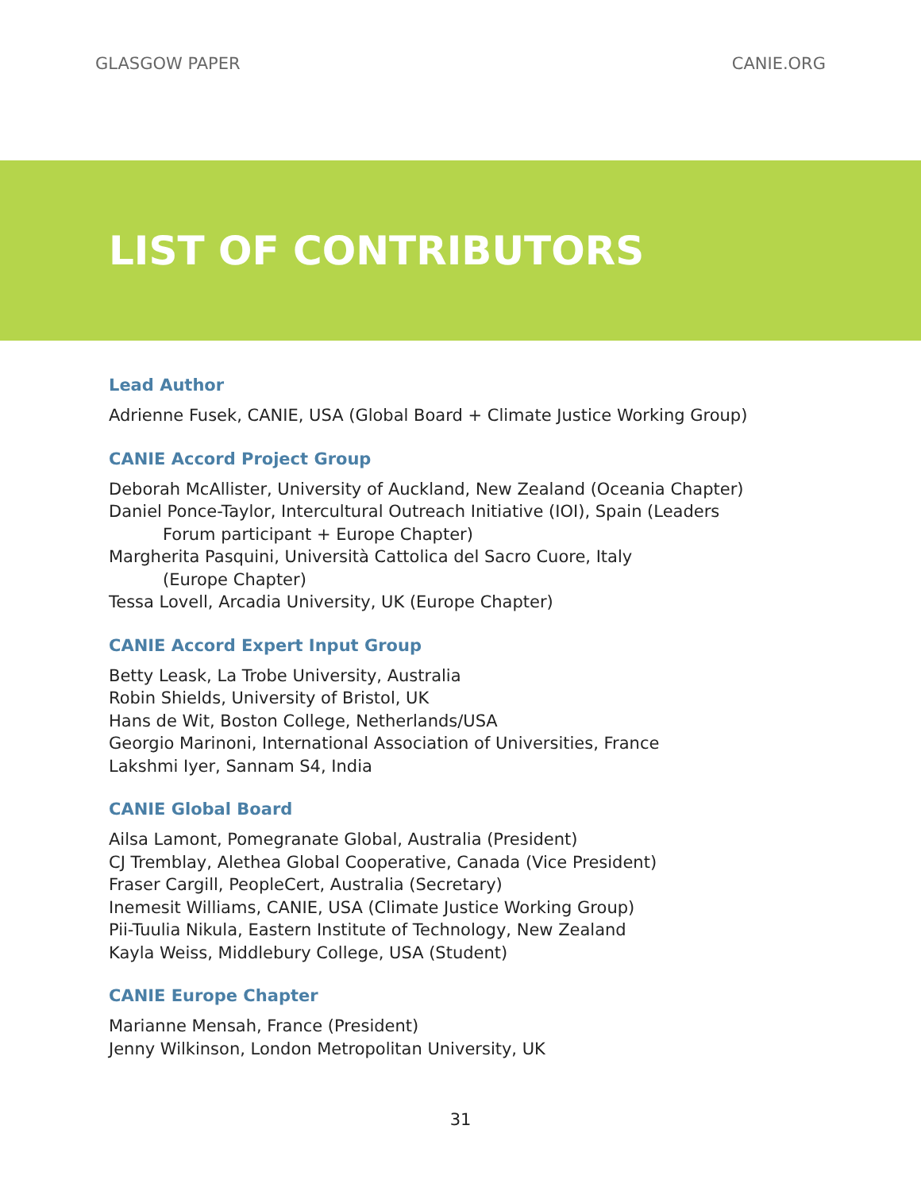GLASGOW PAPER CANIE.ORG
LIST OF CONTRIBUTORS
Lead Author
Adrienne Fusek, CANIE, USA (Global Board + Climate Justice Working Group)
CANIE Accord Project Group
Deborah McAllister, University of Auckland, New Zealand (Oceania Chapter)
Daniel Ponce-Taylor, Intercultural Outreach Initiative (IOI), Spain (Leaders
Forum participant + Europe Chapter)
Margherita Pasquini, Università Cattolica del Sacro Cuore, Italy
(Europe Chapter)
Tessa Lovell, Arcadia University, UK (Europe Chapter)
CANIE Accord Expert Input Group
Betty Leask, La Trobe University, Australia
Robin Shields, University of Bristol, UK
Hans de Wit, Boston College, Netherlands/USA
Georgio Marinoni, International Association of Universities, France
Lakshmi Iyer, Sannam S4, India
CANIE Global Board
Ailsa Lamont, Pomegranate Global, Australia (President)
CJ Tremblay, Alethea Global Cooperative, Canada (Vice President)
Fraser Cargill, PeopleCert, Australia (Secretary)
Inemesit Williams, CANIE, USA (Climate Justice Working Group)
Pii-Tuulia Nikula, Eastern Institute of Technology, New Zealand
Kayla Weiss, Middlebury College, USA (Student)
CANIE Europe Chapter
Marianne Mensah, France (President)
Jenny Wilkinson, London Metropolitan University, UK
31